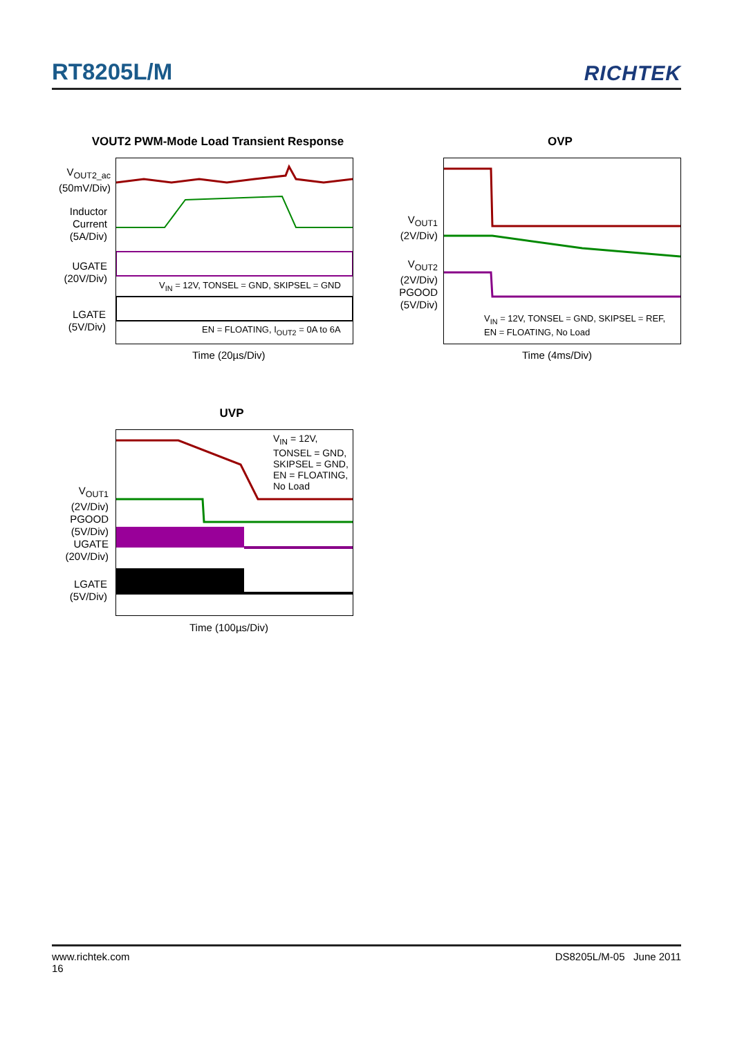RT8205L/M
RICHTEK
VOUT2 PWM-Mode Load Transient Response
V<sub>OUT2_ac</sub>
(50mV/Div)
Inductor
Current
(5A/Div)
UGATE
(20V/Div)
LGATE
(5V/Div)
V<sub>IN</sub> = 12V, TONSEL = GND, SKIPSEL = GND
EN = FLOATING, I<sub>OUT2</sub> = 0A to 6A
Time (20µs/Div)
OVP
V<sub>OUT1</sub>
(2V/Div)
V<sub>OUT2</sub>
(2V/Div)
PGOOD
(5V/Div)
V<sub>IN</sub> = 12V, TONSEL = GND, SKIPSEL = REF,
EN = FLOATING, No Load
Time (4ms/Div)
UVP
V<sub>OUT1</sub>
(2V/Div)
PGOOD
(5V/Div)
UGATE
(20V/Div)
LGATE
(5V/Div)
V<sub>IN</sub> = 12V,
TONSEL = GND,
SKIPSEL = GND,
EN = FLOATING,
No Load
Time (100µs/Div)
www.richtek.com
16
DS8205L/M-05 June 2011